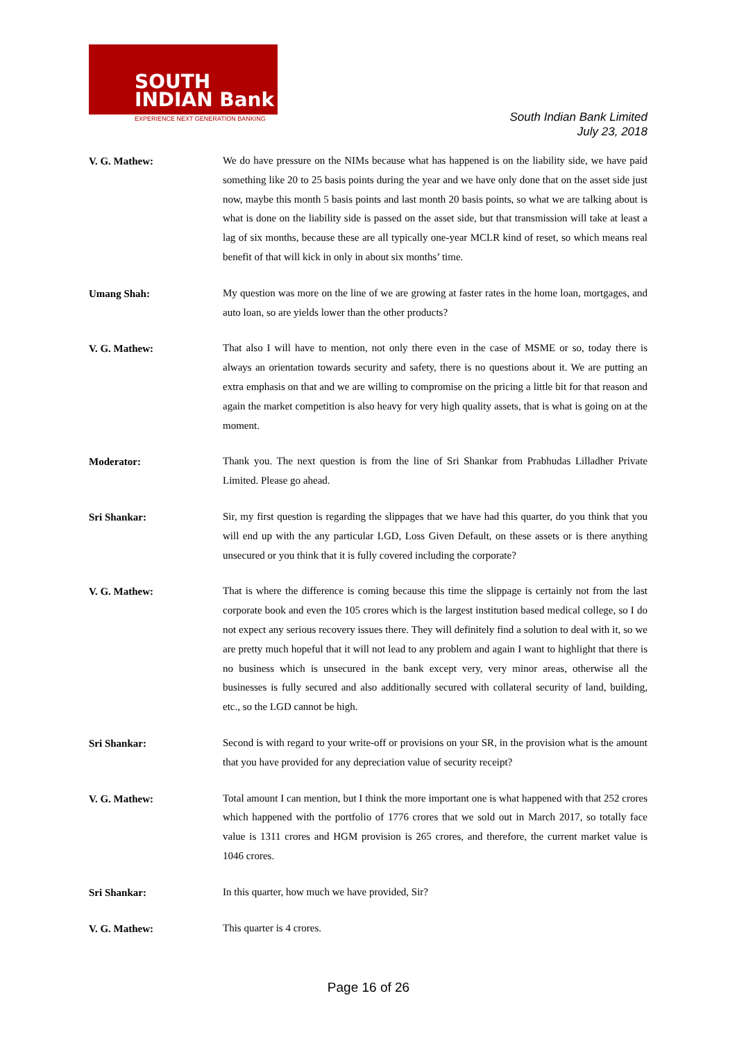SOUTH
INDIAN Bank
EXPERIENCE NEXT GENERATION BANKING
South Indian Bank Limited
July 23, 2018
V. G. Mathew:
We do have pressure on the NIMs because what has happened is on the liability side, we have paid something like 20 to 25 basis points during the year and we have only done that on the asset side just now, maybe this month 5 basis points and last month 20 basis points, so what we are talking about is what is done on the liability side is passed on the asset side, but that transmission will take at least a lag of six months, because these are all typically one-year MCLR kind of reset, so which means real benefit of that will kick in only in about six months’ time.
Umang Shah:
My question was more on the line of we are growing at faster rates in the home loan, mortgages, and auto loan, so are yields lower than the other products?
V. G. Mathew:
That also I will have to mention, not only there even in the case of MSME or so, today there is always an orientation towards security and safety, there is no questions about it. We are putting an extra emphasis on that and we are willing to compromise on the pricing a little bit for that reason and again the market competition is also heavy for very high quality assets, that is what is going on at the moment.
Moderator:
Thank you. The next question is from the line of Sri Shankar from Prabhudas Lilladher Private Limited. Please go ahead.
Sri Shankar:
Sir, my first question is regarding the slippages that we have had this quarter, do you think that you will end up with the any particular LGD, Loss Given Default, on these assets or is there anything unsecured or you think that it is fully covered including the corporate?
V. G. Mathew:
That is where the difference is coming because this time the slippage is certainly not from the last corporate book and even the 105 crores which is the largest institution based medical college, so I do not expect any serious recovery issues there. They will definitely find a solution to deal with it, so we are pretty much hopeful that it will not lead to any problem and again I want to highlight that there is no business which is unsecured in the bank except very, very minor areas, otherwise all the businesses is fully secured and also additionally secured with collateral security of land, building, etc., so the LGD cannot be high.
Sri Shankar:
Second is with regard to your write-off or provisions on your SR, in the provision what is the amount that you have provided for any depreciation value of security receipt?
V. G. Mathew:
Total amount I can mention, but I think the more important one is what happened with that 252 crores which happened with the portfolio of 1776 crores that we sold out in March 2017, so totally face value is 1311 crores and HGM provision is 265 crores, and therefore, the current market value is 1046 crores.
Sri Shankar:
In this quarter, how much we have provided, Sir?
V. G. Mathew:
This quarter is 4 crores.
Page 16 of 26